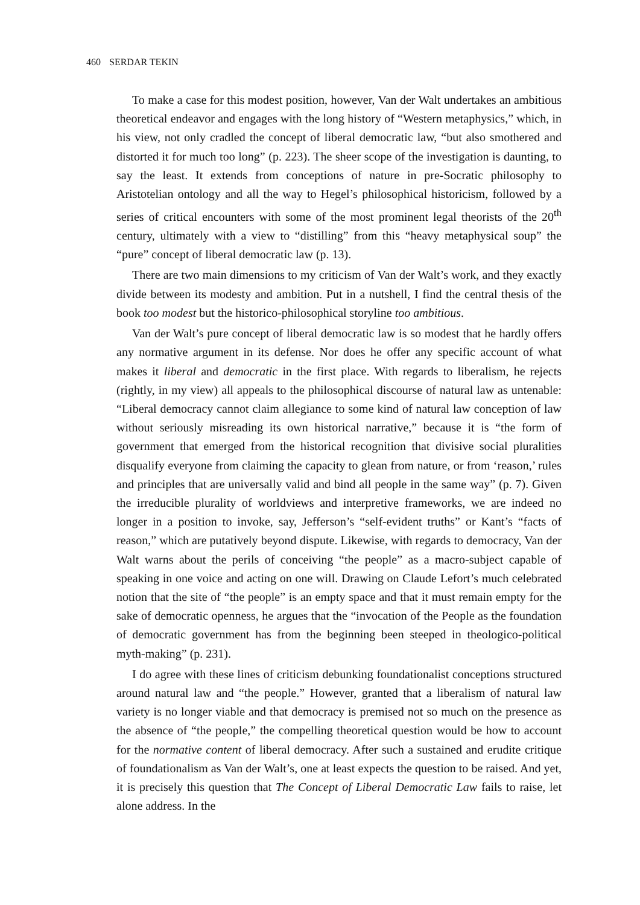460 SERDAR TEKIN
To make a case for this modest position, however, Van der Walt undertakes an ambitious theoretical endeavor and engages with the long history of “Western metaphysics,” which, in his view, not only cradled the concept of liberal democratic law, “but also smothered and distorted it for much too long” (p. 223). The sheer scope of the investigation is daunting, to say the least. It extends from conceptions of nature in pre-Socratic philosophy to Aristotelian ontology and all the way to Hegel’s philosophical historicism, followed by a series of critical encounters with some of the most prominent legal theorists of the 20<sup>th</sup> century, ultimately with a view to “distilling” from this “heavy metaphysical soup” the “pure” concept of liberal democratic law (p. 13).
There are two main dimensions to my criticism of Van der Walt’s work, and they exactly divide between its modesty and ambition. Put in a nutshell, I find the central thesis of the book too modest but the historico-philosophical storyline too ambitious.
Van der Walt’s pure concept of liberal democratic law is so modest that he hardly offers any normative argument in its defense. Nor does he offer any specific account of what makes it liberal and democratic in the first place. With regards to liberalism, he rejects (rightly, in my view) all appeals to the philosophical discourse of natural law as untenable: “Liberal democracy cannot claim allegiance to some kind of natural law conception of law without seriously misreading its own historical narrative,” because it is “the form of government that emerged from the historical recognition that divisive social pluralities disqualify everyone from claiming the capacity to glean from nature, or from ‘reason,’ rules and principles that are universally valid and bind all people in the same way” (p. 7). Given the irreducible plurality of worldviews and interpretive frameworks, we are indeed no longer in a position to invoke, say, Jefferson’s “self-evident truths” or Kant’s “facts of reason,” which are putatively beyond dispute. Likewise, with regards to democracy, Van der Walt warns about the perils of conceiving “the people” as a macro-subject capable of speaking in one voice and acting on one will. Drawing on Claude Lefort’s much celebrated notion that the site of “the people” is an empty space and that it must remain empty for the sake of democratic openness, he argues that the “invocation of the People as the foundation of democratic government has from the beginning been steeped in theologico-political myth-making” (p. 231).
I do agree with these lines of criticism debunking foundationalist conceptions structured around natural law and “the people.” However, granted that a liberalism of natural law variety is no longer viable and that democracy is premised not so much on the presence as the absence of “the people,” the compelling theoretical question would be how to account for the normative content of liberal democracy. After such a sustained and erudite critique of foundationalism as Van der Walt’s, one at least expects the question to be raised. And yet, it is precisely this question that The Concept of Liberal Democratic Law fails to raise, let alone address. In the